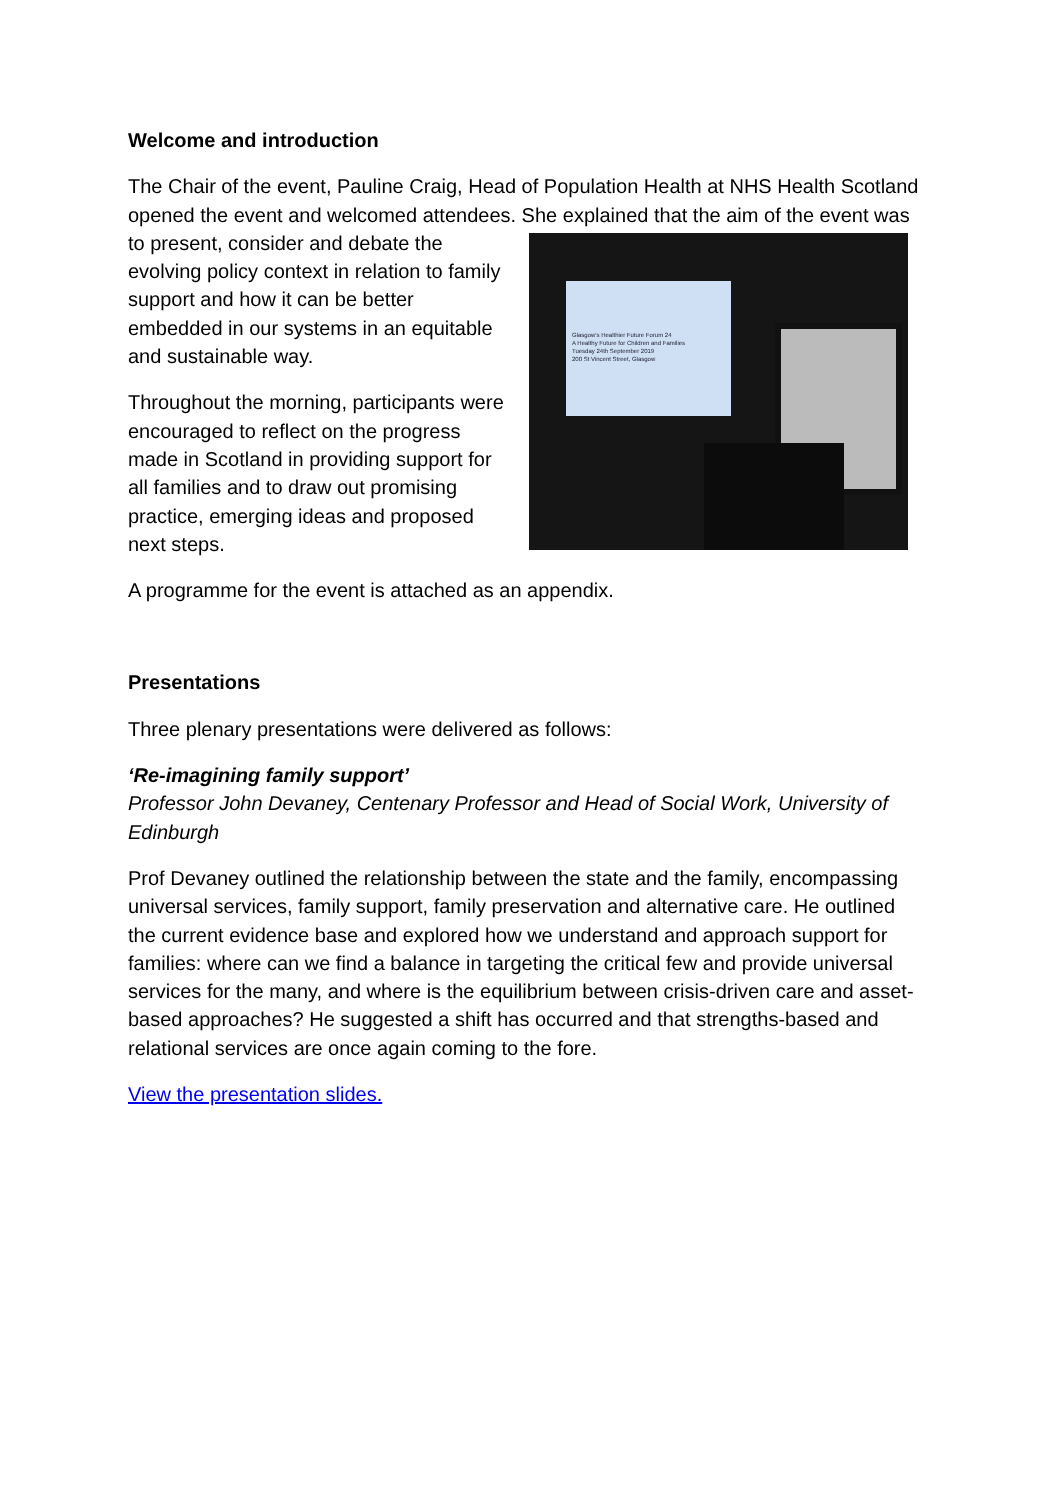Welcome and introduction
The Chair of the event, Pauline Craig, Head of Population Health at NHS Health Scotland opened the event and welcomed attendees. She explained that the aim of Glasgow's Healthier Future Forum 24
A Healthy Future for Children and Families
Tuesday 24th September 2019
200 St Vincent Street, Glasgow the event was to present, consider and debate the evolving policy context in relation to family support and how it can be better embedded in our systems in an equitable and sustainable way.
Throughout the morning, participants were encouraged to reflect on the progress made in Scotland in providing support for all families and to draw out promising practice, emerging ideas and proposed next steps.
A programme for the event is attached as an appendix.
Presentations
Three plenary presentations were delivered as follows:
‘Re-imagining family support’
Professor John Devaney, Centenary Professor and Head of Social Work, University of Edinburgh
Prof Devaney outlined the relationship between the state and the family, encompassing universal services, family support, family preservation and alternative care. He outlined the current evidence base and explored how we understand and approach support for families: where can we find a balance in targeting the critical few and provide universal services for the many, and where is the equilibrium between crisis-driven care and asset-based approaches? He suggested a shift has occurred and that strengths-based and relational services are once again coming to the fore.
View the presentation slides.